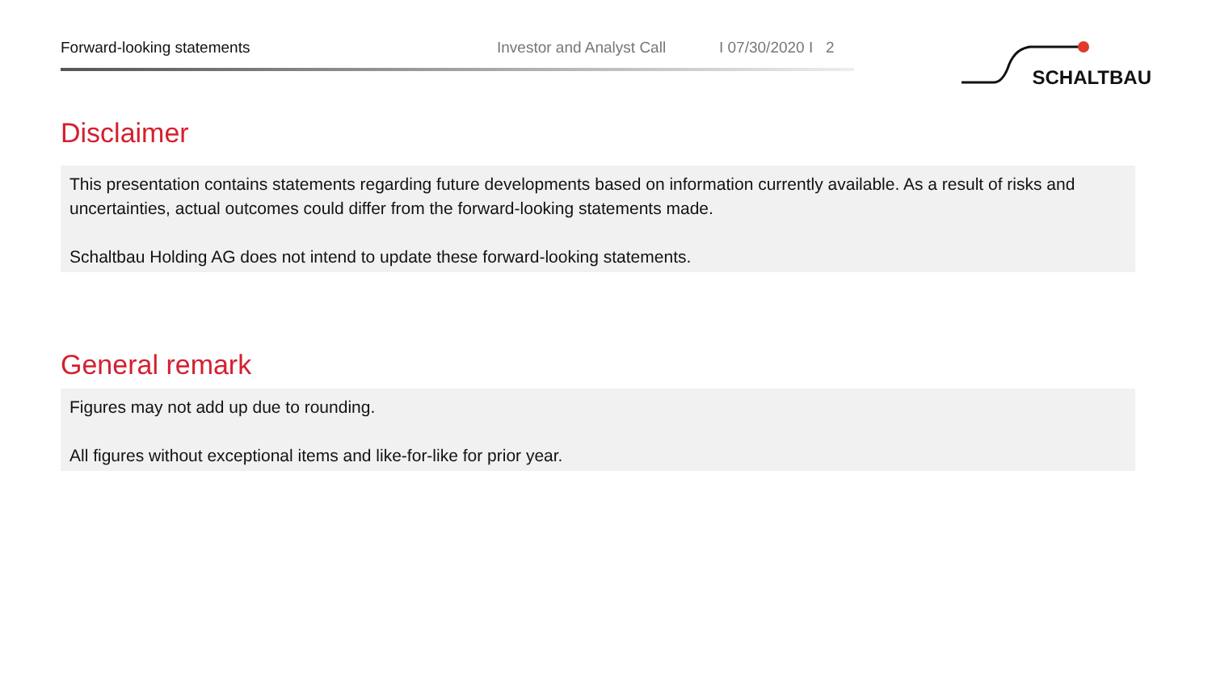Forward-looking statements Investor and Analyst Call
I 07/30/2020 I 2
SCHALTBAU
Disclaimer
This presentation contains statements regarding future developments based on information currently available. As a result of risks and uncertainties, actual outcomes could differ from the forward-looking statements made.
Schaltbau Holding AG does not intend to update these forward-looking statements.
General remark
Figures may not add up due to rounding.
All figures without exceptional items and like-for-like for prior year.